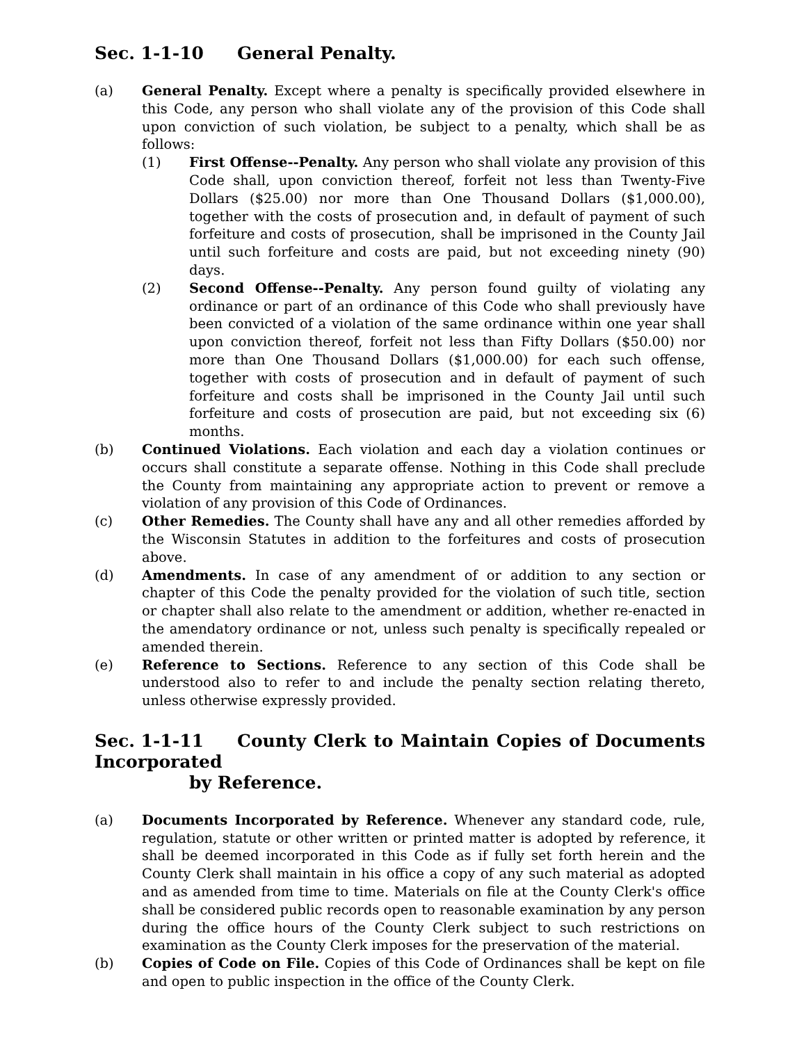Sec. 1-1-10 General Penalty.
(a) General Penalty. Except where a penalty is specifically provided elsewhere in this Code, any person who shall violate any of the provision of this Code shall upon conviction of such violation, be subject to a penalty, which shall be as follows:
(1) First Offense--Penalty. Any person who shall violate any provision of this Code shall, upon conviction thereof, forfeit not less than Twenty-Five Dollars ($25.00) nor more than One Thousand Dollars ($1,000.00), together with the costs of prosecution and, in default of payment of such forfeiture and costs of prosecution, shall be imprisoned in the County Jail until such forfeiture and costs are paid, but not exceeding ninety (90) days.
(2) Second Offense--Penalty. Any person found guilty of violating any ordinance or part of an ordinance of this Code who shall previously have been convicted of a violation of the same ordinance within one year shall upon conviction thereof, forfeit not less than Fifty Dollars ($50.00) nor more than One Thousand Dollars ($1,000.00) for each such offense, together with costs of prosecution and in default of payment of such forfeiture and costs shall be imprisoned in the County Jail until such forfeiture and costs of prosecution are paid, but not exceeding six (6) months.
(b) Continued Violations. Each violation and each day a violation continues or occurs shall constitute a separate offense. Nothing in this Code shall preclude the County from maintaining any appropriate action to prevent or remove a violation of any provision of this Code of Ordinances.
(c) Other Remedies. The County shall have any and all other remedies afforded by the Wisconsin Statutes in addition to the forfeitures and costs of prosecution above.
(d) Amendments. In case of any amendment of or addition to any section or chapter of this Code the penalty provided for the violation of such title, section or chapter shall also relate to the amendment or addition, whether re-enacted in the amendatory ordinance or not, unless such penalty is specifically repealed or amended therein.
(e) Reference to Sections. Reference to any section of this Code shall be understood also to refer to and include the penalty section relating thereto, unless otherwise expressly provided.
Sec. 1-1-11 County Clerk to Maintain Copies of Documents Incorporated
by Reference.
(a) Documents Incorporated by Reference. Whenever any standard code, rule, regulation, statute or other written or printed matter is adopted by reference, it shall be deemed incorporated in this Code as if fully set forth herein and the County Clerk shall maintain in his office a copy of any such material as adopted and as amended from time to time. Materials on file at the County Clerk's office shall be considered public records open to reasonable examination by any person during the office hours of the County Clerk subject to such restrictions on examination as the County Clerk imposes for the preservation of the material.
(b) Copies of Code on File. Copies of this Code of Ordinances shall be kept on file and open to public inspection in the office of the County Clerk.